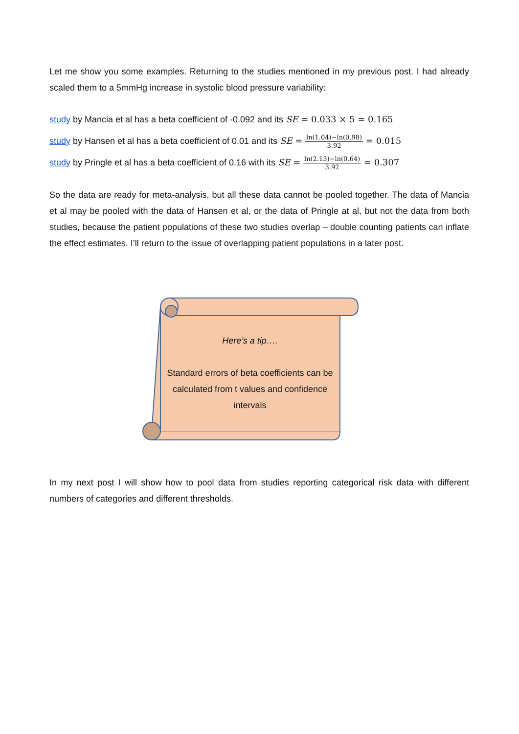Let me show you some examples. Returning to the studies mentioned in my previous post. I had already scaled them to a 5mmHg increase in systolic blood pressure variability:
study by Mancia et al has a beta coefficient of -0.092 and its SE = 0.033 × 5 = 0.165
study by Hansen et al has a beta coefficient of 0.01 and its SE = ln(1.04)−ln(0.98) 3.92 = 0.015
study by Pringle et al has a beta coefficient of 0.16 with its SE = ln(2.13)−ln(0.64) 3.92 = 0.307
So the data are ready for meta-analysis, but all these data cannot be pooled together. The data of Mancia et al may be pooled with the data of Hansen et al, or the data of Pringle at al, but not the data from both studies, because the patient populations of these two studies overlap – double counting patients can inflate the effect estimates. I’ll return to the issue of overlapping patient populations in a later post.
Here’s a tip….
Standard errors of beta coefficients can be calculated from t values and confidence intervals
In my next post I will show how to pool data from studies reporting categorical risk data with different numbers of categories and different thresholds.